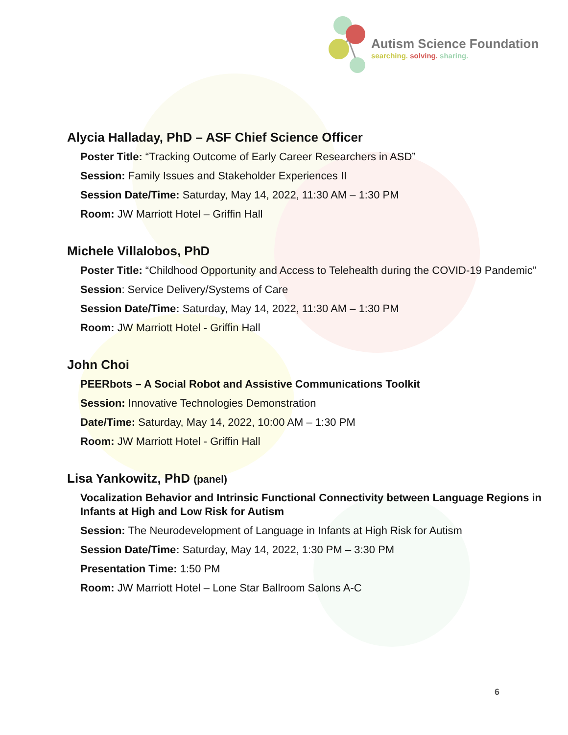Autism Science Foundation
searching. solving. sharing.
Alycia Halladay, PhD – ASF Chief Science Officer
Poster Title: “Tracking Outcome of Early Career Researchers in ASD”
Session: Family Issues and Stakeholder Experiences II
Session Date/Time: Saturday, May 14, 2022, 11:30 AM – 1:30 PM
Room: JW Marriott Hotel – Griffin Hall
Michele Villalobos, PhD
Poster Title: “Childhood Opportunity and Access to Telehealth during the COVID-19 Pandemic”
Session: Service Delivery/Systems of Care
Session Date/Time: Saturday, May 14, 2022, 11:30 AM – 1:30 PM
Room: JW Marriott Hotel - Griffin Hall
John Choi
PEERbots – A Social Robot and Assistive Communications Toolkit
Session: Innovative Technologies Demonstration
Date/Time: Saturday, May 14, 2022, 10:00 AM – 1:30 PM
Room: JW Marriott Hotel - Griffin Hall
Lisa Yankowitz, PhD (panel)
Vocalization Behavior and Intrinsic Functional Connectivity between Language Regions in Infants at High and Low Risk for Autism
Session: The Neurodevelopment of Language in Infants at High Risk for Autism
Session Date/Time: Saturday, May 14, 2022, 1:30 PM – 3:30 PM
Presentation Time: 1:50 PM
Room: JW Marriott Hotel – Lone Star Ballroom Salons A-C
6